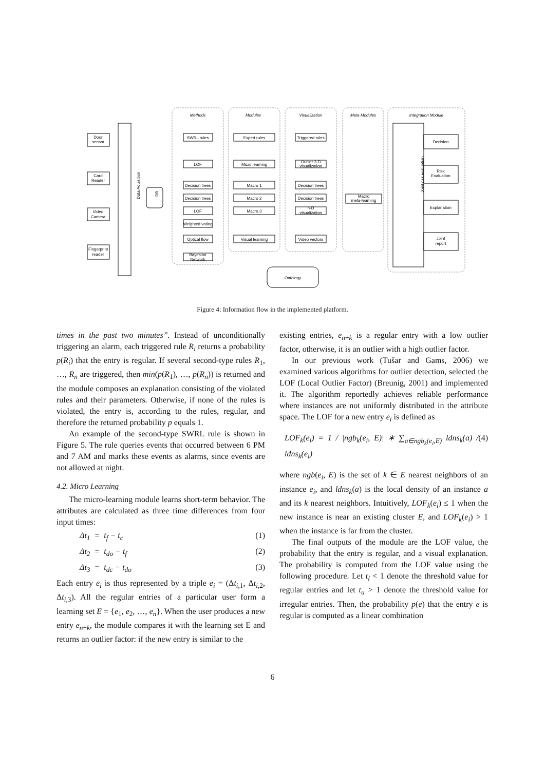Methods
Modules
Visualization
Meta Modules
Integration Module
Door
sensor
Card
Reader
Video
Camera
Fingerprint
reader
SWRL rules
LOF
Decision trees
Decision trees
LOF
Weighted voting
Optical flow
Bayesian
Network
Expert rules
Micro learning
Macro 1
Macro 2
Macro 3
Visual learning
Triggered rules
Outlier 3-D
visualization
Decision trees
Decision trees
n-D
visualization
Video vectors
Macro
meta-learning
Decision
Risk
Evaluation
Explanation
Joint
report
Ontology
Data Aquisition
Joint risk evaluation
DB
Figure 4: Information flow in the implemented platform.
times in the past two minutes”. Instead of unconditionally triggering an alarm, each triggered rule R<sub>i</sub> returns a probability p(R<sub>i</sub>) that the entry is regular. If several second-type rules R<sub>1</sub>, …, R<sub>n</sub> are triggered, then min(p(R<sub>1</sub>), …, p(R<sub>n</sub>)) is returned and the module composes an explanation consisting of the violated rules and their parameters. Otherwise, if none of the rules is violated, the entry is, according to the rules, regular, and therefore the returned probability p equals 1.
An example of the second-type SWRL rule is shown in Figure 5. The rule queries events that occurred between 6 PM and 7 AM and marks these events as alarms, since events are not allowed at night.
4.2. Micro Learning
The micro-learning module learns short-term behavior. The attributes are calculated as three time differences from four input times:
Δt<sub>1</sub> = t<sub>f</sub> − t<sub>c</sub> (1)
Δt<sub>2</sub> = t<sub>do</sub> − t<sub>f</sub> (2)
Δt<sub>3</sub> = t<sub>dc</sub> − t<sub>do</sub> (3)
Each entry e<sub>i</sub> is thus represented by a triple e<sub>i</sub> = (Δt<sub>i,1</sub>, Δt<sub>i,2</sub>, Δt<sub>i,3</sub>). All the regular entries of a particular user form a learning set E = {e<sub>1</sub>, e<sub>2</sub>, …, e<sub>n</sub>}. When the user produces a new entry e<sub>n+k</sub>, the module compares it with the learning set E and returns an outlier factor: if the new entry is similar to the
existing entries, e<sub>n+k</sub> is a regular entry with a low outlier factor, otherwise, it is an outlier with a high outlier factor.
In our previous work (Tušar and Gams, 2006) we examined various algorithms for outlier detection, selected the LOF (Local Outlier Factor) (Breunig, 2001) and implemented it. The algorithm reportedly achieves reliable performance where instances are not uniformly distributed in the attribute space. The LOF for a new entry e<sub>i</sub> is defined as
LOF<sub>k</sub>(e<sub>i</sub>) = 1 / |ngb<sub>k</sub>(e<sub>i</sub>, E)| ∗ ∑<sub>a∈ngb<sub>k</sub>(e<sub>i</sub>,E)</sub> ldns<sub>k</sub>(a) / ldns<sub>k</sub>(e<sub>i</sub>) (4)
where ngb(e<sub>i</sub>, E) is the set of k ∈ E nearest neighbors of an instance e<sub>i</sub>, and ldns<sub>k</sub>(a) is the local density of an instance a and its k nearest neighbors. Intuitively, LOF<sub>k</sub>(e<sub>i</sub>) ≤ 1 when the new instance is near an existing cluster E, and LOF<sub>k</sub>(e<sub>i</sub>) > 1 when the instance is far from the cluster.
The final outputs of the module are the LOF value, the probability that the entry is regular, and a visual explanation. The probability is computed from the LOF value using the following procedure. Let t<sub>l</sub> < 1 denote the threshold value for regular entries and let t<sub>u</sub> > 1 denote the threshold value for irregular entries. Then, the probability p(e) that the entry e is regular is computed as a linear combination
6